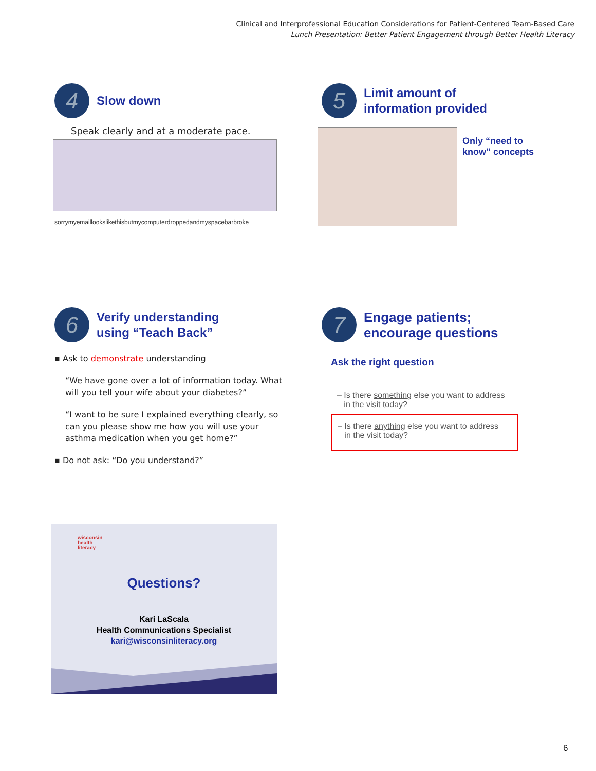Clinical and Interprofessional Education Considerations for Patient-Centered Team-Based Care
Lunch Presentation: Better Patient Engagement through Better Health Literacy
4 Slow down
Speak clearly and at a moderate pace.
sorrymyemaillookslikethisbutmycomputerdroppedandmyspacebarbroke
5 Limit amount of
information provided
Only “need to
know” concepts
6 Verify understanding
using “Teach Back”
▪ Ask to demonstrate understanding
“We have gone over a lot of information today. What will you tell your wife about your diabetes?”
“I want to be sure I explained everything clearly, so can you please show me how you will use your asthma medication when you get home?”
▪ Do not ask: “Do you understand?”
7 Engage patients;
encourage questions
Ask the right question
– Is there something else you want to address
in the visit today?
– Is there anything else you want to address
in the visit today?
wisconsin
health
literacy
Questions?
Kari LaScala
Health Communications Specialist
kari@wisconsinliteracy.org
6